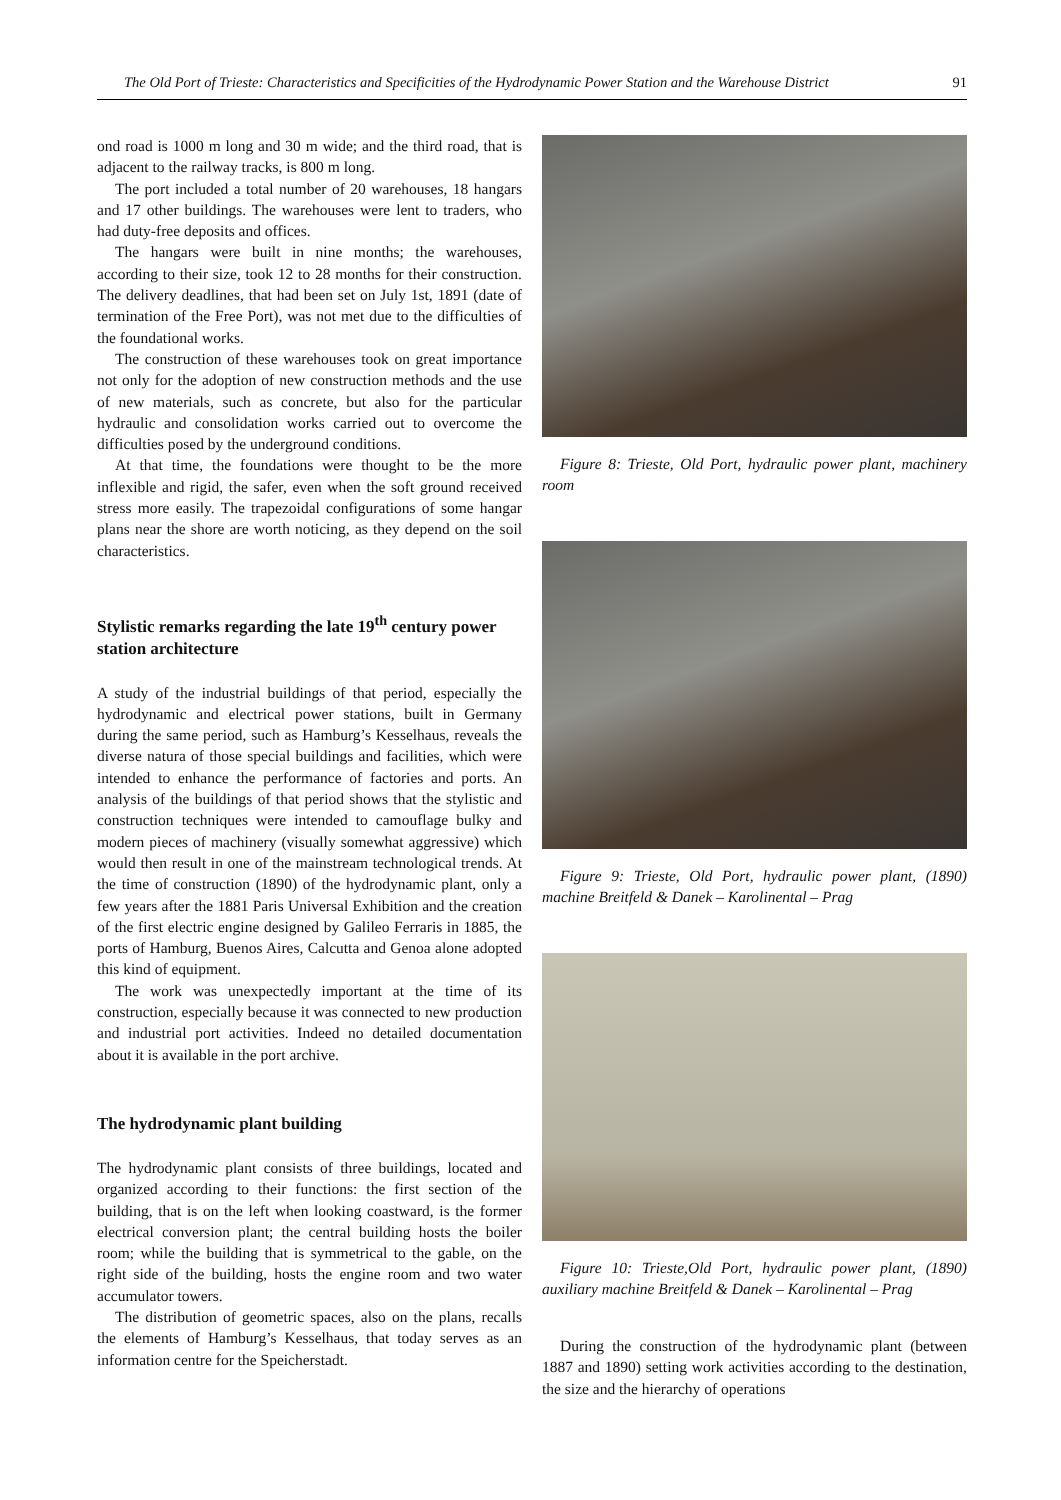The Old Port of Trieste: Characteristics and Specificities of the Hydrodynamic Power Station and the Warehouse District 91
ond road is 1000 m long and 30 m wide; and the third road, that is adjacent to the railway tracks, is 800 m long.
The port included a total number of 20 warehouses, 18 hangars and 17 other buildings. The warehouses were lent to traders, who had duty-free deposits and offices.
The hangars were built in nine months; the warehouses, according to their size, took 12 to 28 months for their construction. The delivery deadlines, that had been set on July 1st, 1891 (date of termination of the Free Port), was not met due to the difficulties of the foundational works.
The construction of these warehouses took on great importance not only for the adoption of new construction methods and the use of new materials, such as concrete, but also for the particular hydraulic and consolidation works carried out to overcome the difficulties posed by the underground conditions.
At that time, the foundations were thought to be the more inflexible and rigid, the safer, even when the soft ground received stress more easily. The trapezoidal configurations of some hangar plans near the shore are worth noticing, as they depend on the soil characteristics.
Stylistic remarks regarding the late 19<sup>th</sup> century power station architecture
A study of the industrial buildings of that period, especially the hydrodynamic and electrical power stations, built in Germany during the same period, such as Hamburg’s Kesselhaus, reveals the diverse natura of those special buildings and facilities, which were intended to enhance the performance of factories and ports. An analysis of the buildings of that period shows that the stylistic and construction techniques were intended to camouflage bulky and modern pieces of machinery (visually somewhat aggressive) which would then result in one of the mainstream technological trends. At the time of construction (1890) of the hydrodynamic plant, only a few years after the 1881 Paris Universal Exhibition and the creation of the first electric engine designed by Galileo Ferraris in 1885, the ports of Hamburg, Buenos Aires, Calcutta and Genoa alone adopted this kind of equipment.
The work was unexpectedly important at the time of its construction, especially because it was connected to new production and industrial port activities. Indeed no detailed documentation about it is available in the port archive.
The hydrodynamic plant building
The hydrodynamic plant consists of three buildings, located and organized according to their functions: the first section of the building, that is on the left when looking coastward, is the former electrical conversion plant; the central building hosts the boiler room; while the building that is symmetrical to the gable, on the right side of the building, hosts the engine room and two water accumulator towers.
The distribution of geometric spaces, also on the plans, recalls the elements of Hamburg’s Kesselhaus, that today serves as an information centre for the Speicherstadt.
Figure 8: Trieste, Old Port, hydraulic power plant, machinery room
Figure 9: Trieste, Old Port, hydraulic power plant, (1890) machine Breitfeld & Danek – Karolinental – Prag
Figure 10: Trieste,Old Port, hydraulic power plant, (1890) auxiliary machine Breitfeld & Danek – Karolinental – Prag
During the construction of the hydrodynamic plant (between 1887 and 1890) setting work activities according to the destination, the size and the hierarchy of operations